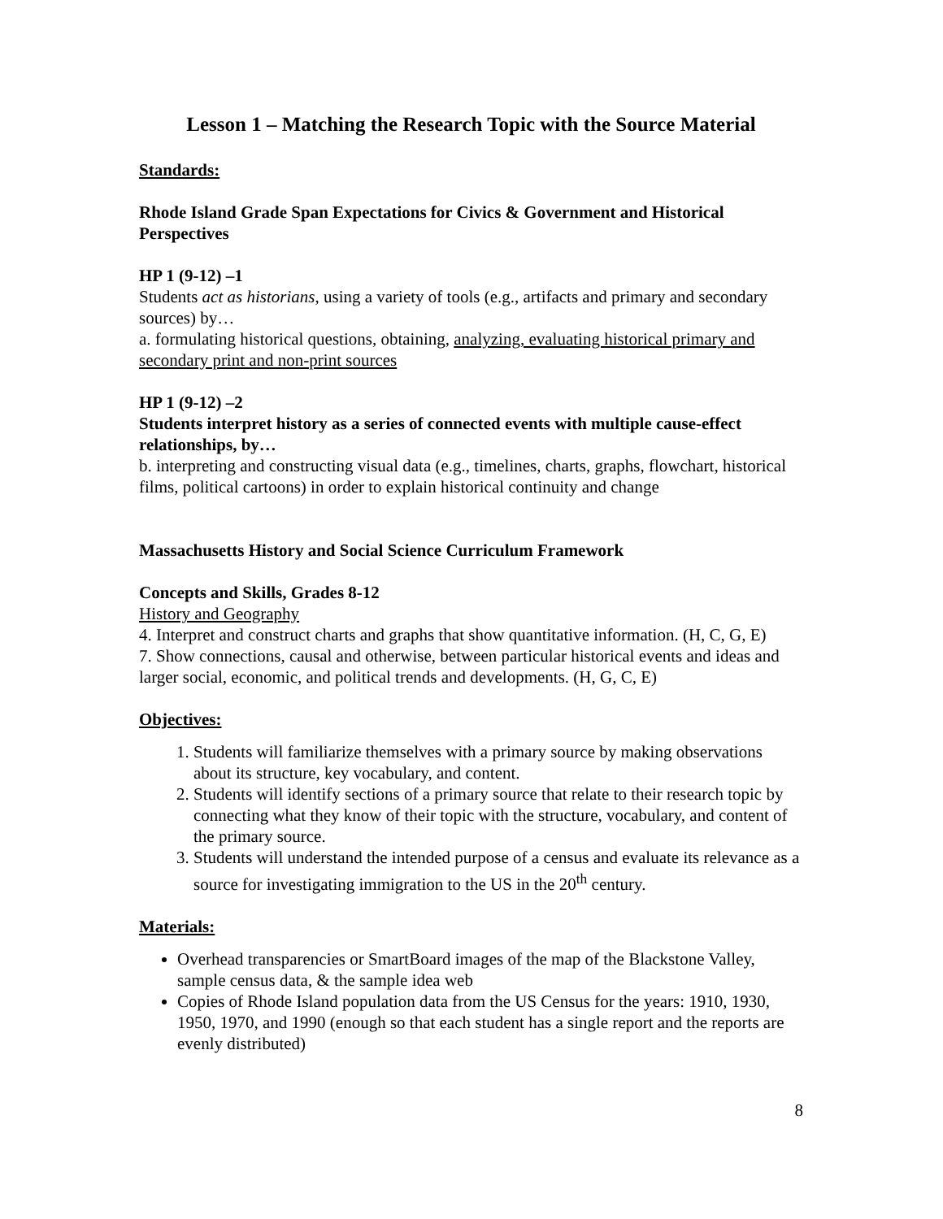Lesson 1 – Matching the Research Topic with the Source Material
Standards:
Rhode Island Grade Span Expectations for Civics & Government and Historical Perspectives
HP 1 (9-12) –1
Students act as historians, using a variety of tools (e.g., artifacts and primary and secondary sources) by…
a. formulating historical questions, obtaining, analyzing, evaluating historical primary and secondary print and non-print sources
HP 1 (9-12) –2
Students interpret history as a series of connected events with multiple cause-effect relationships, by…
b. interpreting and constructing visual data (e.g., timelines, charts, graphs, flowchart, historical films, political cartoons) in order to explain historical continuity and change
Massachusetts History and Social Science Curriculum Framework
Concepts and Skills, Grades 8-12
History and Geography
4. Interpret and construct charts and graphs that show quantitative information. (H, C, G, E)
7. Show connections, causal and otherwise, between particular historical events and ideas and larger social, economic, and political trends and developments. (H, G, C, E)
Objectives:
1. Students will familiarize themselves with a primary source by making observations about its structure, key vocabulary, and content.
2. Students will identify sections of a primary source that relate to their research topic by connecting what they know of their topic with the structure, vocabulary, and content of the primary source.
3. Students will understand the intended purpose of a census and evaluate its relevance as a source for investigating immigration to the US in the 20<sup>th</sup> century.
Materials:
Overhead transparencies or SmartBoard images of the map of the Blackstone Valley, sample census data, & the sample idea web
Copies of Rhode Island population data from the US Census for the years: 1910, 1930, 1950, 1970, and 1990 (enough so that each student has a single report and the reports are evenly distributed)
8